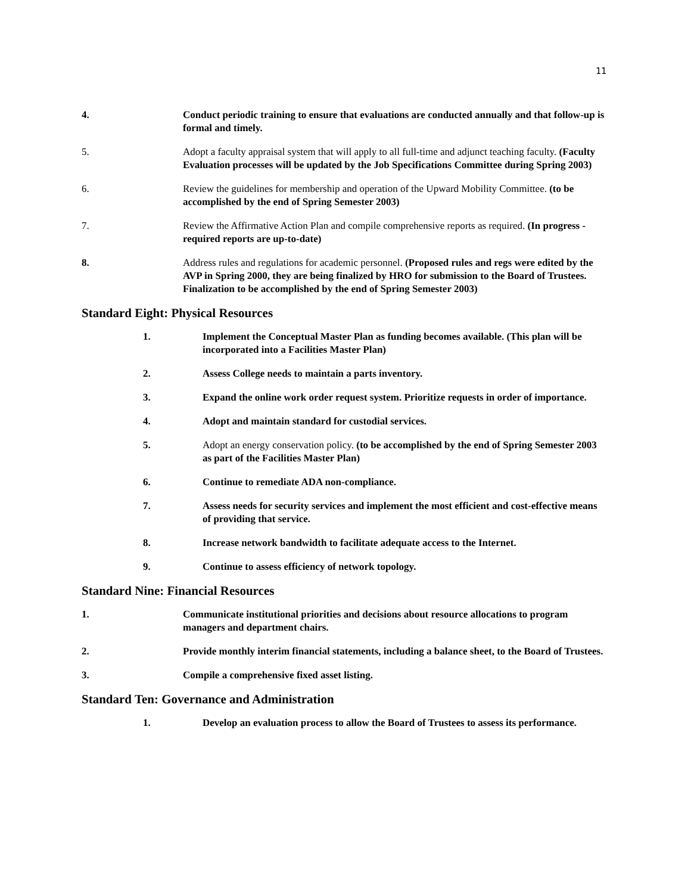11
4. Conduct periodic training to ensure that evaluations are conducted annually and that follow-up is formal and timely.
5. Adopt a faculty appraisal system that will apply to all full-time and adjunct teaching faculty. (Faculty Evaluation processes will be updated by the Job Specifications Committee during Spring 2003)
6. Review the guidelines for membership and operation of the Upward Mobility Committee. (to be accomplished by the end of Spring Semester 2003)
7. Review the Affirmative Action Plan and compile comprehensive reports as required. (In progress - required reports are up-to-date)
8. Address rules and regulations for academic personnel. (Proposed rules and regs were edited by the AVP in Spring 2000, they are being finalized by HRO for submission to the Board of Trustees. Finalization to be accomplished by the end of Spring Semester 2003)
Standard Eight: Physical Resources
1. Implement the Conceptual Master Plan as funding becomes available. (This plan will be incorporated into a Facilities Master Plan)
2. Assess College needs to maintain a parts inventory.
3. Expand the online work order request system. Prioritize requests in order of importance.
4. Adopt and maintain standard for custodial services.
5. Adopt an energy conservation policy. (to be accomplished by the end of Spring Semester 2003 as part of the Facilities Master Plan)
6. Continue to remediate ADA non-compliance.
7. Assess needs for security services and implement the most efficient and cost-effective means of providing that service.
8. Increase network bandwidth to facilitate adequate access to the Internet.
9. Continue to assess efficiency of network topology.
Standard Nine: Financial Resources
1. Communicate institutional priorities and decisions about resource allocations to program managers and department chairs.
2. Provide monthly interim financial statements, including a balance sheet, to the Board of Trustees.
3. Compile a comprehensive fixed asset listing.
Standard Ten: Governance and Administration
1. Develop an evaluation process to allow the Board of Trustees to assess its performance.